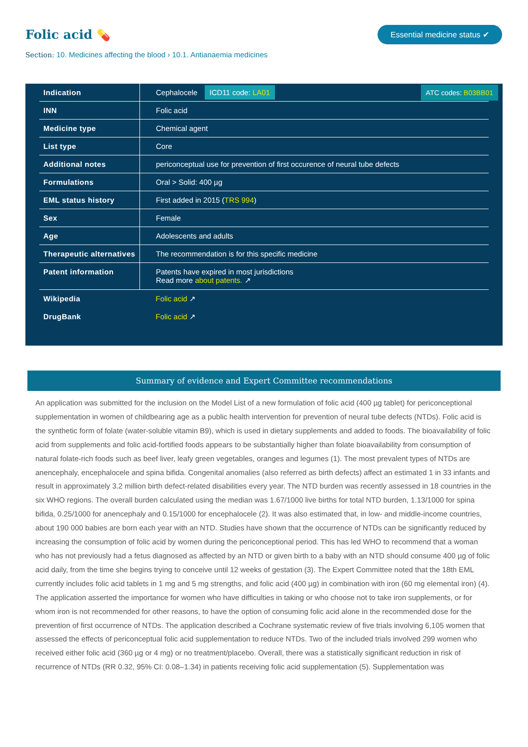Folic acid 💊
Essential medicine status ✔
Section: 10. Medicines affecting the blood › 10.1. Antianaemia medicines
ATC codes: B03BB01
| Indication | Cephalocele ICD11 code: LA01 |
| INN | Folic acid |
| Medicine type | Chemical agent |
| List type | Core |
| Additional notes | periconceptual use for prevention of first occurence of neural tube defects |
| Formulations | Oral > Solid: 400 µg |
| EML status history | First added in 2015 ( TRS 994 ) |
| Sex | Female |
| Age | Adolescents and adults |
| Therapeutic alternatives | The recommendation is for this specific medicine |
| Patent information | Patents have expired in most jurisdictions Read more about patents. ↗ |
| Wikipedia | Folic acid ↗ |
| DrugBank | Folic acid ↗ |
Summary of evidence and Expert Committee recommendations
An application was submitted for the inclusion on the Model List of a new formulation of folic acid (400 µg tablet) for periconceptional supplementation in women of childbearing age as a public health intervention for prevention of neural tube defects (NTDs). Folic acid is the synthetic form of folate (water-soluble vitamin B9), which is used in dietary supplements and added to foods. The bioavailability of folic acid from supplements and folic acid-fortified foods appears to be substantially higher than folate bioavailability from consumption of natural folate-rich foods such as beef liver, leafy green vegetables, oranges and legumes (1). The most prevalent types of NTDs are anencephaly, encephalocele and spina bifida. Congenital anomalies (also referred as birth defects) affect an estimated 1 in 33 infants and result in approximately 3.2 million birth defect-related disabilities every year. The NTD burden was recently assessed in 18 countries in the six WHO regions. The overall burden calculated using the median was 1.67/1000 live births for total NTD burden, 1.13/1000 for spina bifida, 0.25/1000 for anencephaly and 0.15/1000 for encephalocele (2). It was also estimated that, in low- and middle-income countries, about 190 000 babies are born each year with an NTD. Studies have shown that the occurrence of NTDs can be significantly reduced by increasing the consumption of folic acid by women during the periconceptional period. This has led WHO to recommend that a woman who has not previously had a fetus diagnosed as affected by an NTD or given birth to a baby with an NTD should consume 400 µg of folic acid daily, from the time she begins trying to conceive until 12 weeks of gestation (3). The Expert Committee noted that the 18th EML currently includes folic acid tablets in 1 mg and 5 mg strengths, and folic acid (400 µg) in combination with iron (60 mg elemental iron) (4). The application asserted the importance for women who have difficulties in taking or who choose not to take iron supplements, or for whom iron is not recommended for other reasons, to have the option of consuming folic acid alone in the recommended dose for the prevention of first occurrence of NTDs. The application described a Cochrane systematic review of five trials involving 6,105 women that assessed the effects of periconceptual folic acid supplementation to reduce NTDs. Two of the included trials involved 299 women who received either folic acid (360 µg or 4 mg) or no treatment/placebo. Overall, there was a statistically significant reduction in risk of recurrence of NTDs (RR 0.32, 95% CI: 0.08–1.34) in patients receiving folic acid supplementation (5). Supplementation was